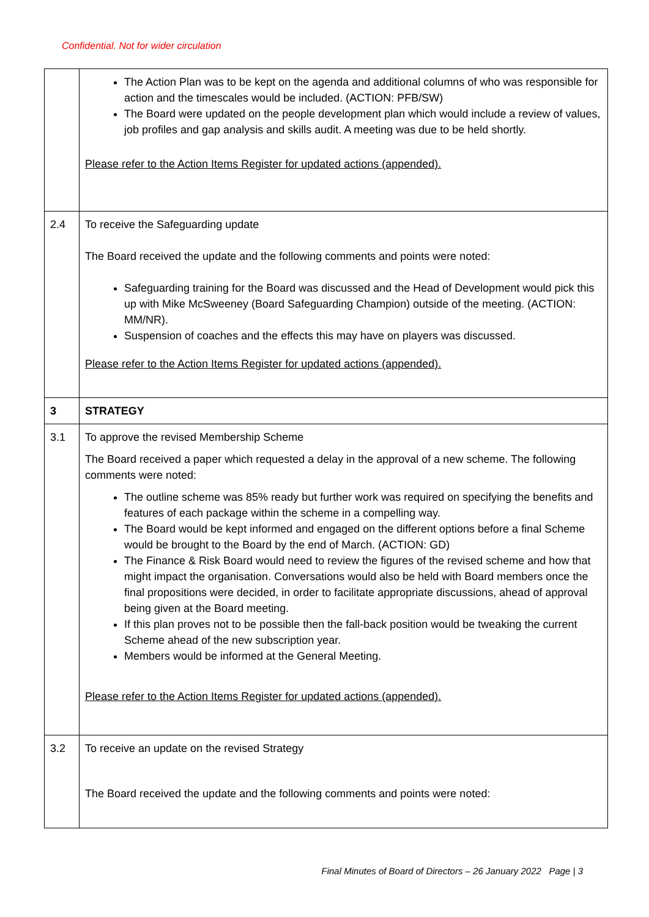Confidential. Not for wider circulation
| | The Action Plan was to be kept on the agenda and additional columns of who was responsible for action and the timescales would be included. (ACTION: PFB/SW) The Board were updated on the people development plan which would include a review of values, job profiles and gap analysis and skills audit. A meeting was due to be held shortly. Please refer to the Action Items Register for updated actions (appended). |
| 2.4 | To receive the Safeguarding update The Board received the update and the following comments and points were noted: Safeguarding training for the Board was discussed and the Head of Development would pick this up with Mike McSweeney (Board Safeguarding Champion) outside of the meeting. (ACTION: MM/NR). Suspension of coaches and the effects this may have on players was discussed. Please refer to the Action Items Register for updated actions (appended). |
| 3 | STRATEGY |
| 3.1 | To approve the revised Membership Scheme The Board received a paper which requested a delay in the approval of a new scheme. The following comments were noted: The outline scheme was 85% ready but further work was required on specifying the benefits and features of each package within the scheme in a compelling way. The Board would be kept informed and engaged on the different options before a final Scheme would be brought to the Board by the end of March. (ACTION: GD) The Finance & Risk Board would need to review the figures of the revised scheme and how that might impact the organisation. Conversations would also be held with Board members once the final propositions were decided, in order to facilitate appropriate discussions, ahead of approval being given at the Board meeting. If this plan proves not to be possible then the fall-back position would be tweaking the current Scheme ahead of the new subscription year. Members would be informed at the General Meeting. Please refer to the Action Items Register for updated actions (appended). |
| 3.2 | To receive an update on the revised Strategy The Board received the update and the following comments and points were noted: |
Final Minutes of Board of Directors – 26 January 2022 Page | 3